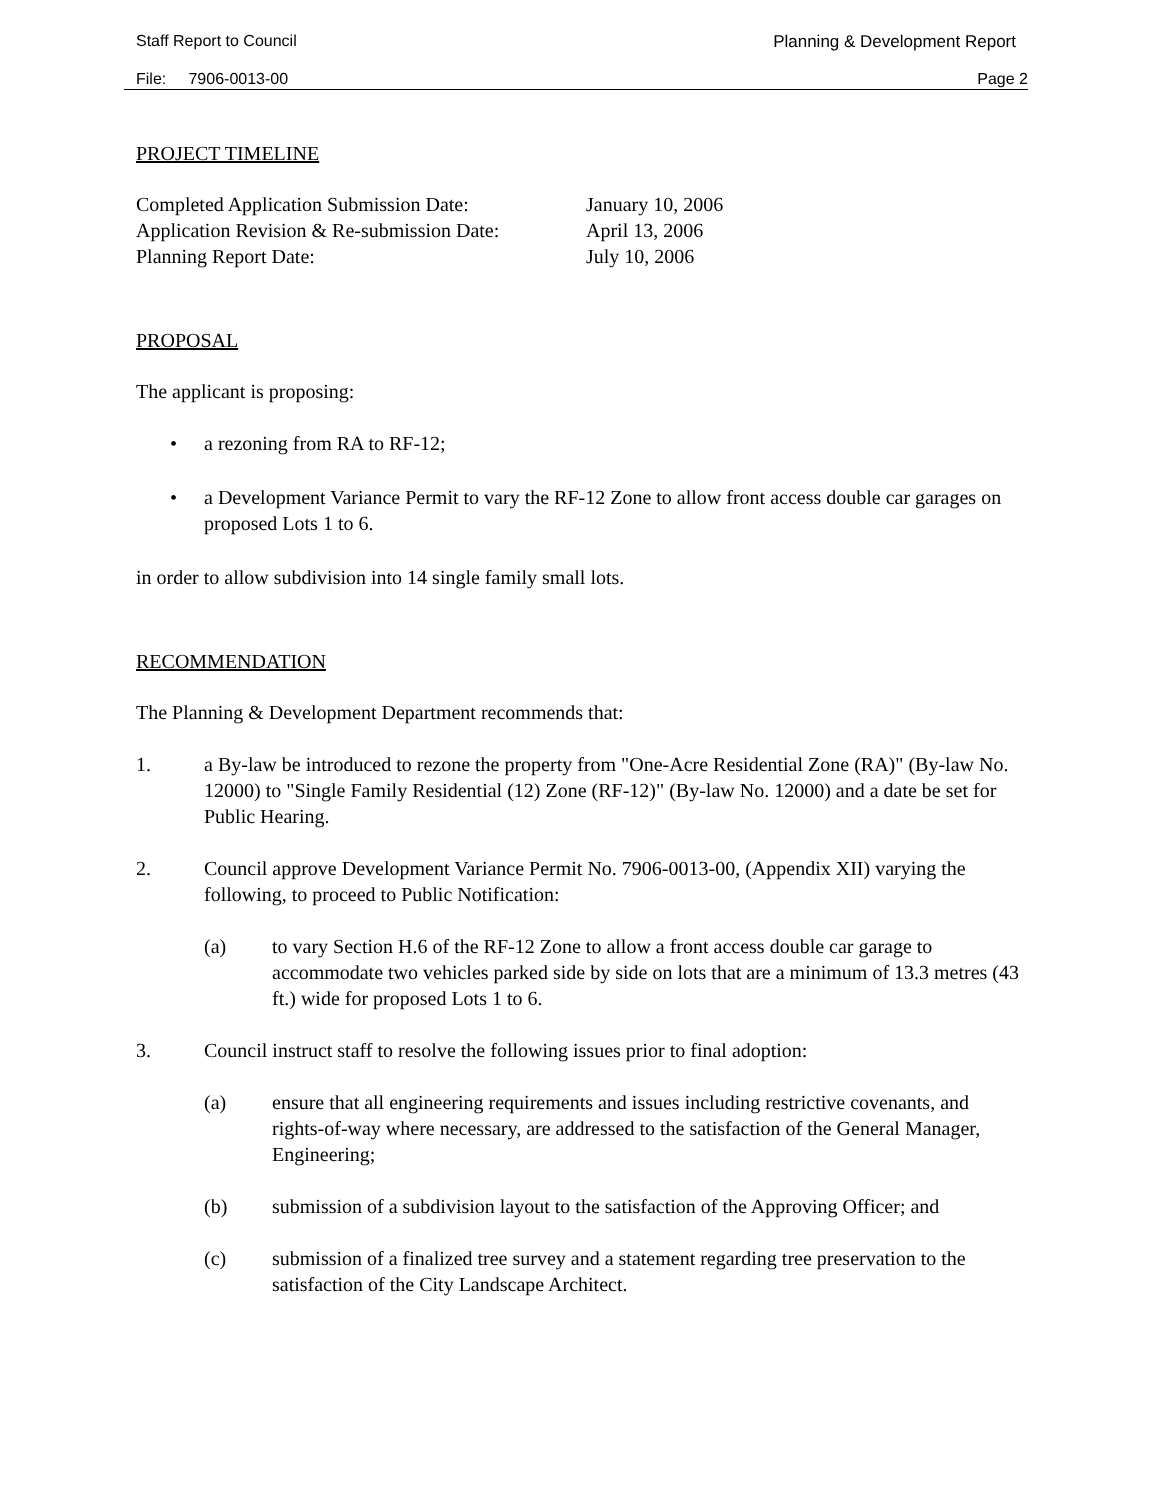Staff Report to Council Planning & Development Report
File: 7906-0013-00 Page 2
PROJECT TIMELINE
| Completed Application Submission Date: | January 10, 2006 |
| Application Revision & Re-submission Date: | April 13, 2006 |
| Planning Report Date: | July 10, 2006 |
PROPOSAL
The applicant is proposing:
• a rezoning from RA to RF-12;
• a Development Variance Permit to vary the RF-12 Zone to allow front access double car garages on proposed Lots 1 to 6.
in order to allow subdivision into 14 single family small lots.
RECOMMENDATION
The Planning & Development Department recommends that:
1. a By-law be introduced to rezone the property from "One-Acre Residential Zone (RA)" (By-law No. 12000) to "Single Family Residential (12) Zone (RF-12)" (By-law No. 12000) and a date be set for Public Hearing.
2. Council approve Development Variance Permit No. 7906-0013-00, (Appendix XII) varying the following, to proceed to Public Notification:
(a) to vary Section H.6 of the RF-12 Zone to allow a front access double car garage to accommodate two vehicles parked side by side on lots that are a minimum of 13.3 metres (43 ft.) wide for proposed Lots 1 to 6.
3. Council instruct staff to resolve the following issues prior to final adoption:
(a) ensure that all engineering requirements and issues including restrictive covenants, and rights-of-way where necessary, are addressed to the satisfaction of the General Manager, Engineering;
(b) submission of a subdivision layout to the satisfaction of the Approving Officer; and
(c) submission of a finalized tree survey and a statement regarding tree preservation to the satisfaction of the City Landscape Architect.